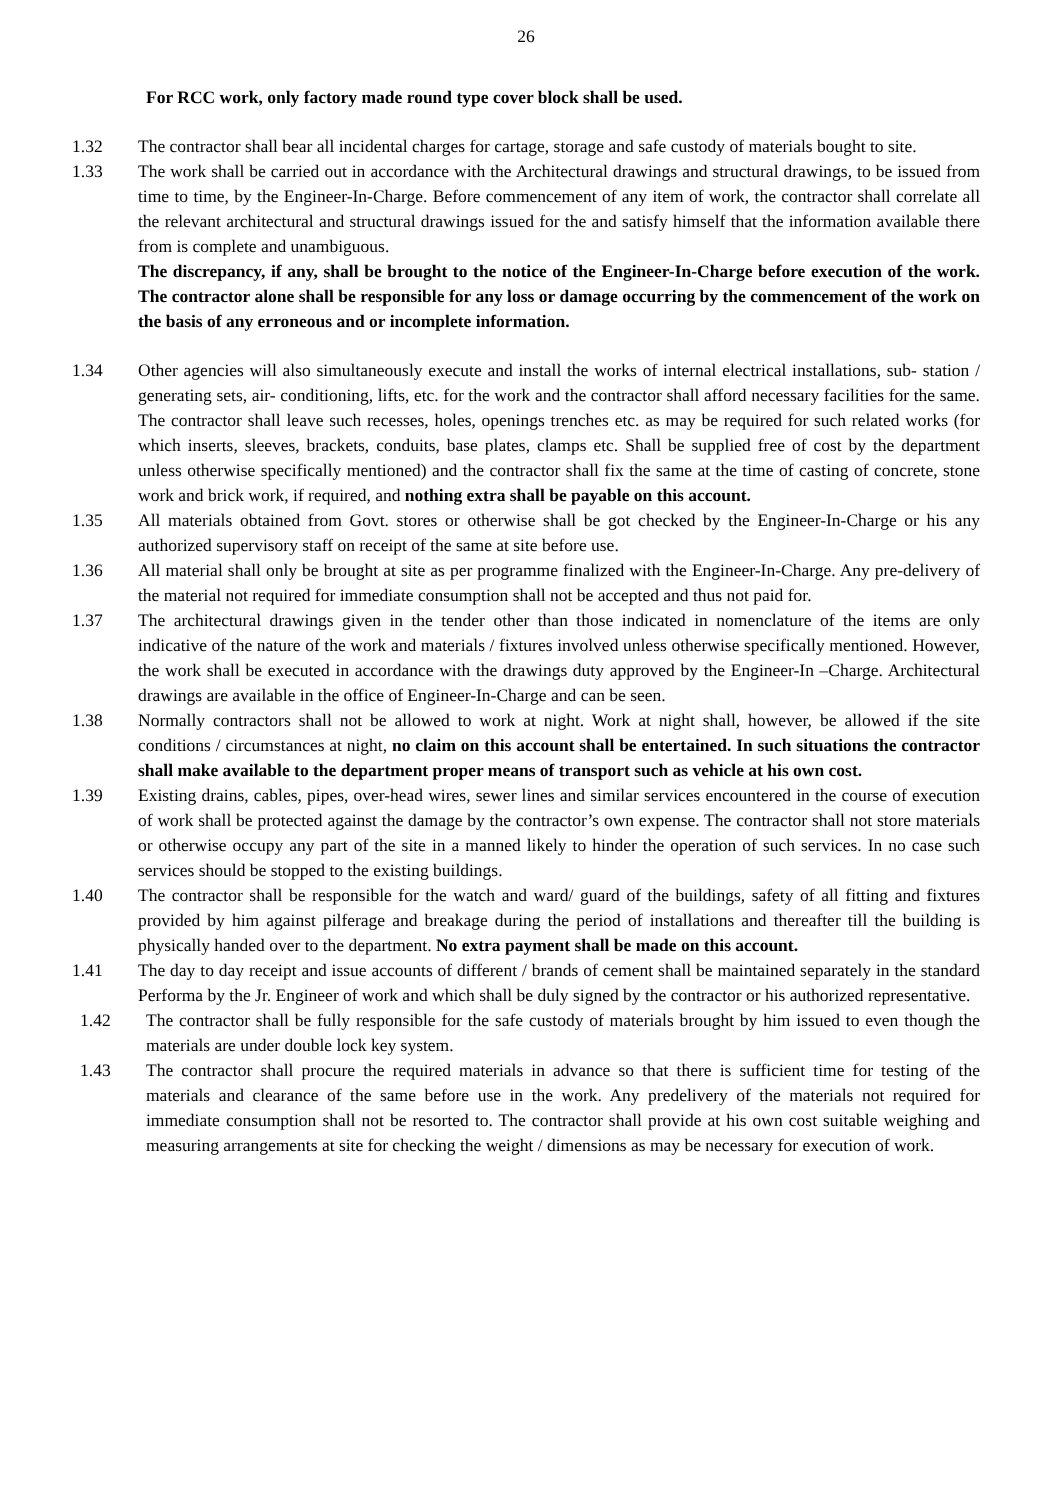26
For RCC work, only factory made round type cover block shall be used.
1.32 The contractor shall bear all incidental charges for cartage, storage and safe custody of materials bought to site.
1.33 The work shall be carried out in accordance with the Architectural drawings and structural drawings, to be issued from time to time, by the Engineer-In-Charge. Before commencement of any item of work, the contractor shall correlate all the relevant architectural and structural drawings issued for the and satisfy himself that the information available there from is complete and unambiguous.
The discrepancy, if any, shall be brought to the notice of the Engineer-In-Charge before execution of the work. The contractor alone shall be responsible for any loss or damage occurring by the commencement of the work on the basis of any erroneous and or incomplete information.
1.34 Other agencies will also simultaneously execute and install the works of internal electrical installations, sub- station / generating sets, air- conditioning, lifts, etc. for the work and the contractor shall afford necessary facilities for the same. The contractor shall leave such recesses, holes, openings trenches etc. as may be required for such related works (for which inserts, sleeves, brackets, conduits, base plates, clamps etc. Shall be supplied free of cost by the department unless otherwise specifically mentioned) and the contractor shall fix the same at the time of casting of concrete, stone work and brick work, if required, and nothing extra shall be payable on this account.
1.35 All materials obtained from Govt. stores or otherwise shall be got checked by the Engineer-In-Charge or his any authorized supervisory staff on receipt of the same at site before use.
1.36 All material shall only be brought at site as per programme finalized with the Engineer-In-Charge. Any pre-delivery of the material not required for immediate consumption shall not be accepted and thus not paid for.
1.37 The architectural drawings given in the tender other than those indicated in nomenclature of the items are only indicative of the nature of the work and materials / fixtures involved unless otherwise specifically mentioned. However, the work shall be executed in accordance with the drawings duty approved by the Engineer-In –Charge. Architectural drawings are available in the office of Engineer-In-Charge and can be seen.
1.38 Normally contractors shall not be allowed to work at night. Work at night shall, however, be allowed if the site conditions / circumstances at night, no claim on this account shall be entertained. In such situations the contractor shall make available to the department proper means of transport such as vehicle at his own cost.
1.39 Existing drains, cables, pipes, over-head wires, sewer lines and similar services encountered in the course of execution of work shall be protected against the damage by the contractor’s own expense. The contractor shall not store materials or otherwise occupy any part of the site in a manned likely to hinder the operation of such services. In no case such services should be stopped to the existing buildings.
1.40 The contractor shall be responsible for the watch and ward/ guard of the buildings, safety of all fitting and fixtures provided by him against pilferage and breakage during the period of installations and thereafter till the building is physically handed over to the department. No extra payment shall be made on this account.
1.41 The day to day receipt and issue accounts of different / brands of cement shall be maintained separately in the standard Performa by the Jr. Engineer of work and which shall be duly signed by the contractor or his authorized representative.
1.42 The contractor shall be fully responsible for the safe custody of materials brought by him issued to even though the materials are under double lock key system.
1.43 The contractor shall procure the required materials in advance so that there is sufficient time for testing of the materials and clearance of the same before use in the work. Any predelivery of the materials not required for immediate consumption shall not be resorted to. The contractor shall provide at his own cost suitable weighing and measuring arrangements at site for checking the weight / dimensions as may be necessary for execution of work.